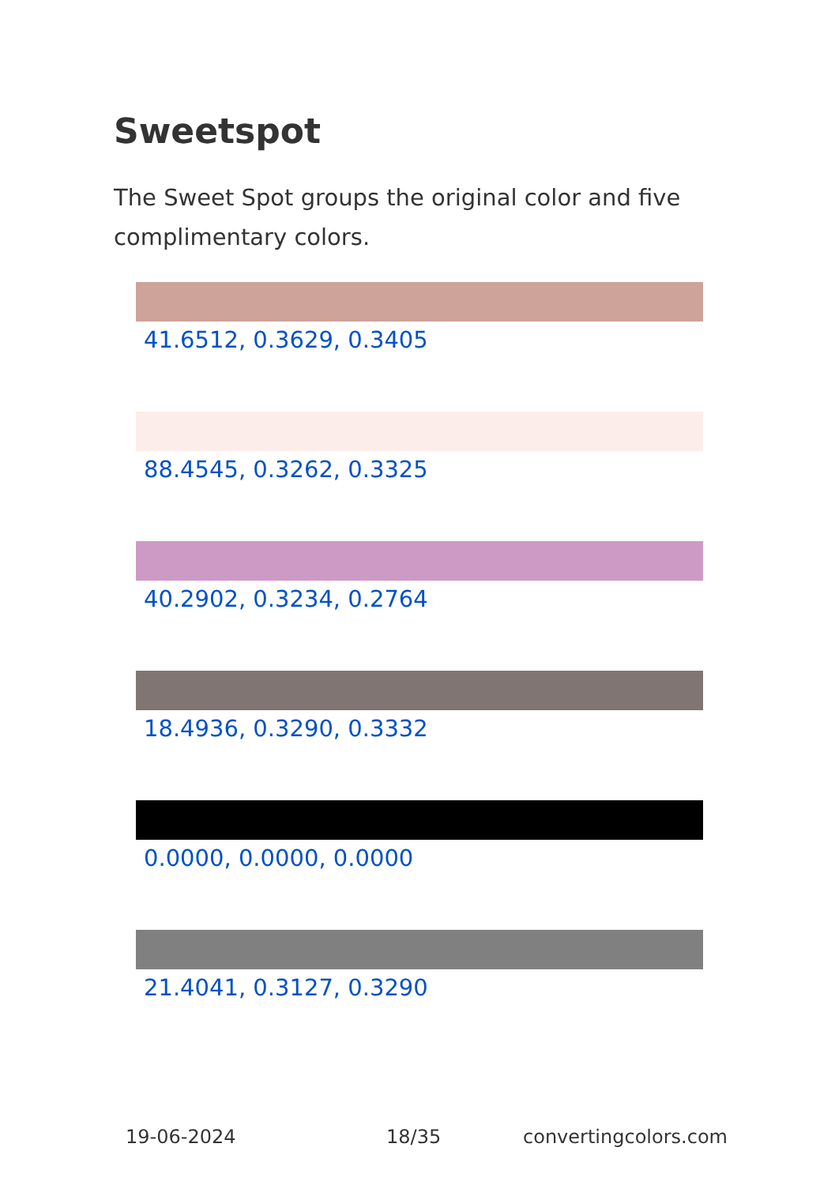Sweetspot
The Sweet Spot groups the original color and five complimentary colors.
41.6512, 0.3629, 0.3405
88.4545, 0.3262, 0.3325
40.2902, 0.3234, 0.2764
18.4936, 0.3290, 0.3332
0.0000, 0.0000, 0.0000
21.4041, 0.3127, 0.3290
19-06-2024 18/35 convertingcolors.com